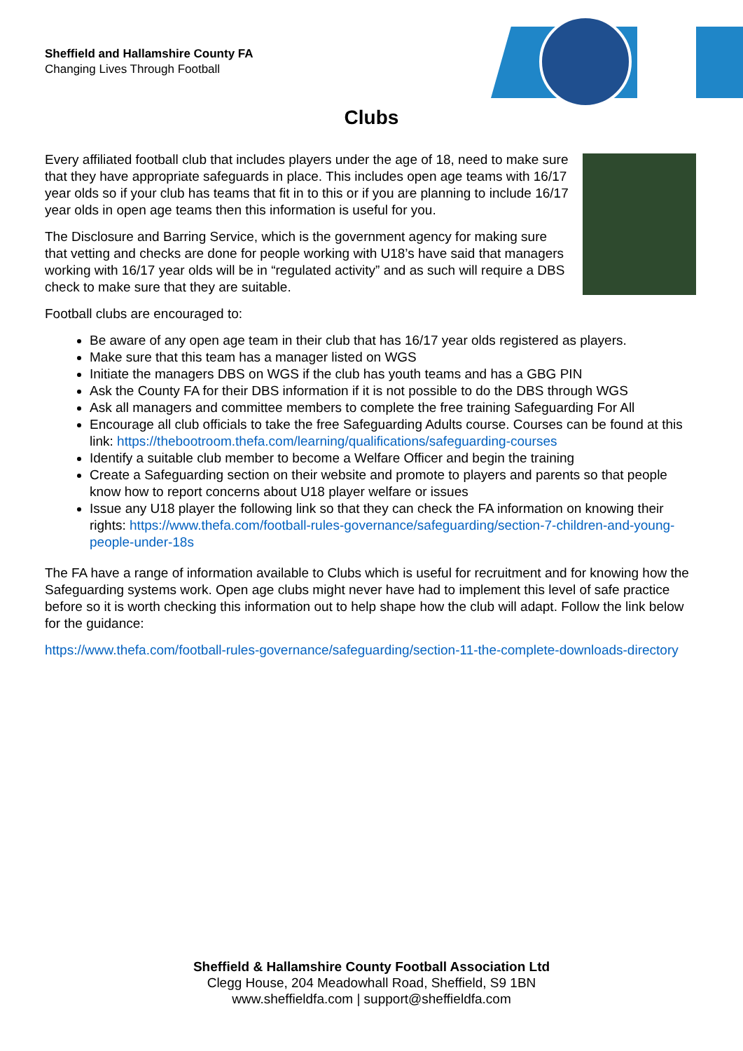Sheffield and Hallamshire County FA
Changing Lives Through Football
Clubs
Every affiliated football club that includes players under the age of 18, need to make sure that they have appropriate safeguards in place. This includes open age teams with 16/17 year olds so if your club has teams that fit in to this or if you are planning to include 16/17 year olds in open age teams then this information is useful for you.
The Disclosure and Barring Service, which is the government agency for making sure that vetting and checks are done for people working with U18’s have said that managers working with 16/17 year olds will be in “regulated activity” and as such will require a DBS check to make sure that they are suitable.
Football clubs are encouraged to:
Be aware of any open age team in their club that has 16/17 year olds registered as players.
Make sure that this team has a manager listed on WGS
Initiate the managers DBS on WGS if the club has youth teams and has a GBG PIN
Ask the County FA for their DBS information if it is not possible to do the DBS through WGS
Ask all managers and committee members to complete the free training Safeguarding For All
Encourage all club officials to take the free Safeguarding Adults course. Courses can be found at this link: https://thebootroom.thefa.com/learning/qualifications/safeguarding-courses
Identify a suitable club member to become a Welfare Officer and begin the training
Create a Safeguarding section on their website and promote to players and parents so that people know how to report concerns about U18 player welfare or issues
Issue any U18 player the following link so that they can check the FA information on knowing their rights: https://www.thefa.com/football-rules-governance/safeguarding/section-7-children-and-young-people-under-18s
The FA have a range of information available to Clubs which is useful for recruitment and for knowing how the Safeguarding systems work. Open age clubs might never have had to implement this level of safe practice before so it is worth checking this information out to help shape how the club will adapt. Follow the link below for the guidance:
https://www.thefa.com/football-rules-governance/safeguarding/section-11-the-complete-downloads-directory
Sheffield & Hallamshire County Football Association Ltd
Clegg House, 204 Meadowhall Road, Sheffield, S9 1BN
www.sheffieldfa.com | support@sheffieldfa.com